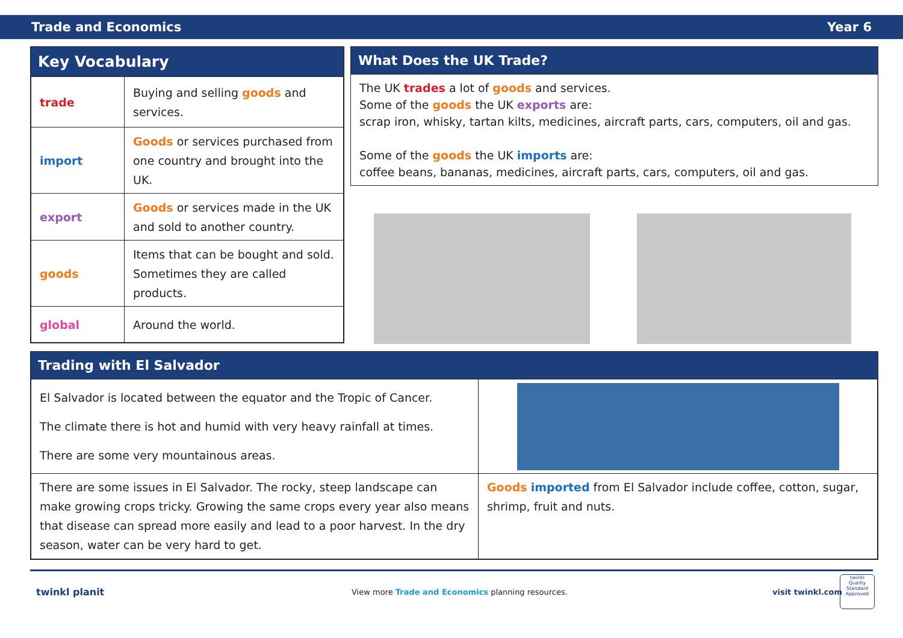Trade and Economics Year 6
Key Vocabulary
| trade | Buying and selling goods and services. |
| import | Goods or services purchased from one country and brought into the UK. |
| export | Goods or services made in the UK and sold to another country. |
| goods | Items that can be bought and sold. Sometimes they are called products. |
| global | Around the world. |
What Does the UK Trade?
The UK trades a lot of goods and services.
Some of the goods the UK exports are:
scrap iron, whisky, tartan kilts, medicines, aircraft parts, cars, computers, oil and gas.
Some of the goods the UK imports are:
coffee beans, bananas, medicines, aircraft parts, cars, computers, oil and gas.
Trading with El Salvador
| El Salvador is located between the equator and the Tropic of Cancer. The climate there is hot and humid with very heavy rainfall at times. There are some very mountainous areas. | |
| There are some issues in El Salvador. The rocky, steep landscape can make growing crops tricky. Growing the same crops every year also means that disease can spread more easily and lead to a poor harvest. In the dry season, water can be very hard to get. | Goods imported from El Salvador include coffee, cotton, sugar, shrimp, fruit and nuts. |
twinkl planit
View more Trade and Economics planning resources.
visit twinkl.com
twinkl
Quality Standard Approved